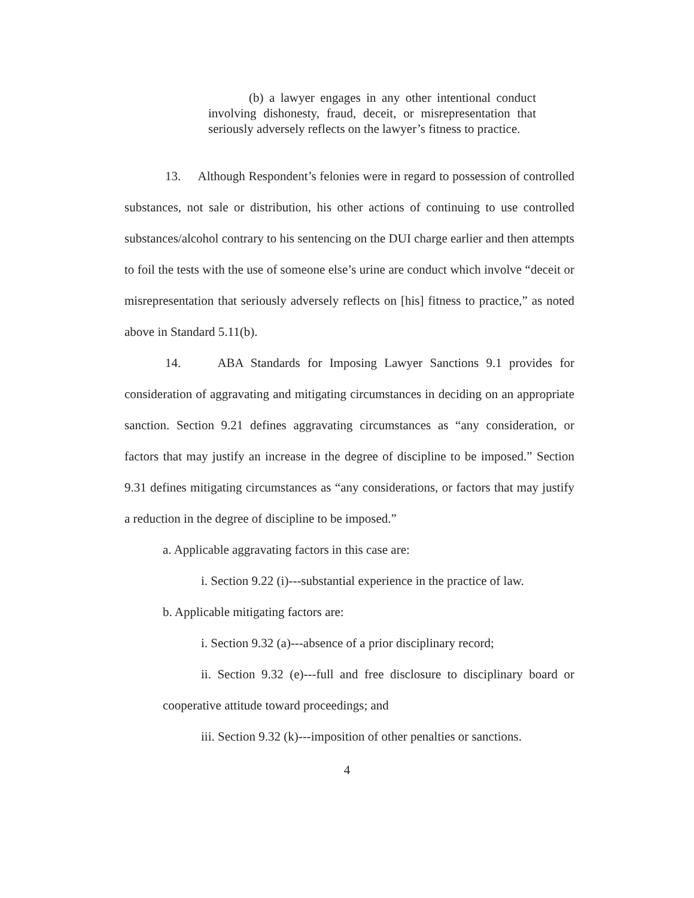(b) a lawyer engages in any other intentional conduct involving dishonesty, fraud, deceit, or misrepresentation that seriously adversely reflects on the lawyer’s fitness to practice.
13. Although Respondent’s felonies were in regard to possession of controlled substances, not sale or distribution, his other actions of continuing to use controlled substances/alcohol contrary to his sentencing on the DUI charge earlier and then attempts to foil the tests with the use of someone else’s urine are conduct which involve “deceit or misrepresentation that seriously adversely reflects on [his] fitness to practice,” as noted above in Standard 5.11(b).
14. ABA Standards for Imposing Lawyer Sanctions 9.1 provides for consideration of aggravating and mitigating circumstances in deciding on an appropriate sanction. Section 9.21 defines aggravating circumstances as “any consideration, or factors that may justify an increase in the degree of discipline to be imposed.” Section 9.31 defines mitigating circumstances as “any considerations, or factors that may justify a reduction in the degree of discipline to be imposed.”
a. Applicable aggravating factors in this case are:
i. Section 9.22 (i)---substantial experience in the practice of law.
b. Applicable mitigating factors are:
i. Section 9.32 (a)---absence of a prior disciplinary record;
ii. Section 9.32 (e)---full and free disclosure to disciplinary board or cooperative attitude toward proceedings; and
iii. Section 9.32 (k)---imposition of other penalties or sanctions.
4